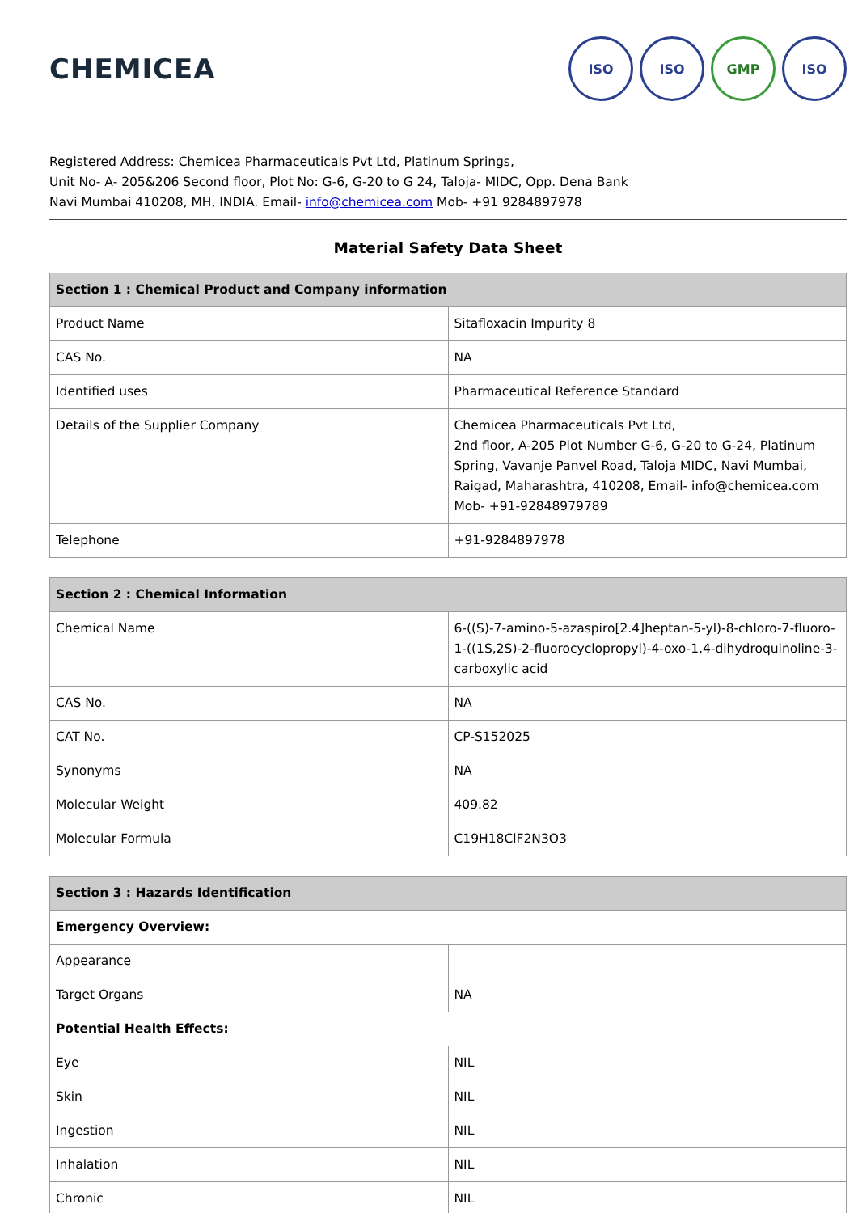CHEMICEA
ISO ISO GMP ISO
Registered Address: Chemicea Pharmaceuticals Pvt Ltd, Platinum Springs,
Unit No- A- 205&206 Second floor, Plot No: G-6, G-20 to G 24, Taloja- MIDC, Opp. Dena Bank
Navi Mumbai 410208, MH, INDIA. Email- info@chemicea.com Mob- +91 9284897978
Material Safety Data Sheet
| Section 1 : Chemical Product and Company information | |
| --- | --- |
| Product Name | Sitafloxacin Impurity 8 |
| CAS No. | NA |
| Identified uses | Pharmaceutical Reference Standard |
| Details of the Supplier Company | Chemicea Pharmaceuticals Pvt Ltd, 2nd floor, A-205 Plot Number G-6, G-20 to G-24, Platinum Spring, Vavanje Panvel Road, Taloja MIDC, Navi Mumbai, Raigad, Maharashtra, 410208, Email- info@chemicea.com Mob- +91-92848979789 |
| Telephone | +91-9284897978 |
| Section 2 : Chemical Information | |
| --- | --- |
| Chemical Name | 6-((S)-7-amino-5-azaspiro[2.4]heptan-5-yl)-8-chloro-7-fluoro-1-((1S,2S)-2-fluorocyclopropyl)-4-oxo-1,4-dihydroquinoline-3-carboxylic acid |
| CAS No. | NA |
| CAT No. | CP-S152025 |
| Synonyms | NA |
| Molecular Weight | 409.82 |
| Molecular Formula | C19H18ClF2N3O3 |
| Section 3 : Hazards Identification | |
| --- | --- |
| Emergency Overview: | |
| Appearance | |
| Target Organs | NA |
| Potential Health Effects: | |
| Eye | NIL |
| Skin | NIL |
| Ingestion | NIL |
| Inhalation | NIL |
| Chronic | NIL |